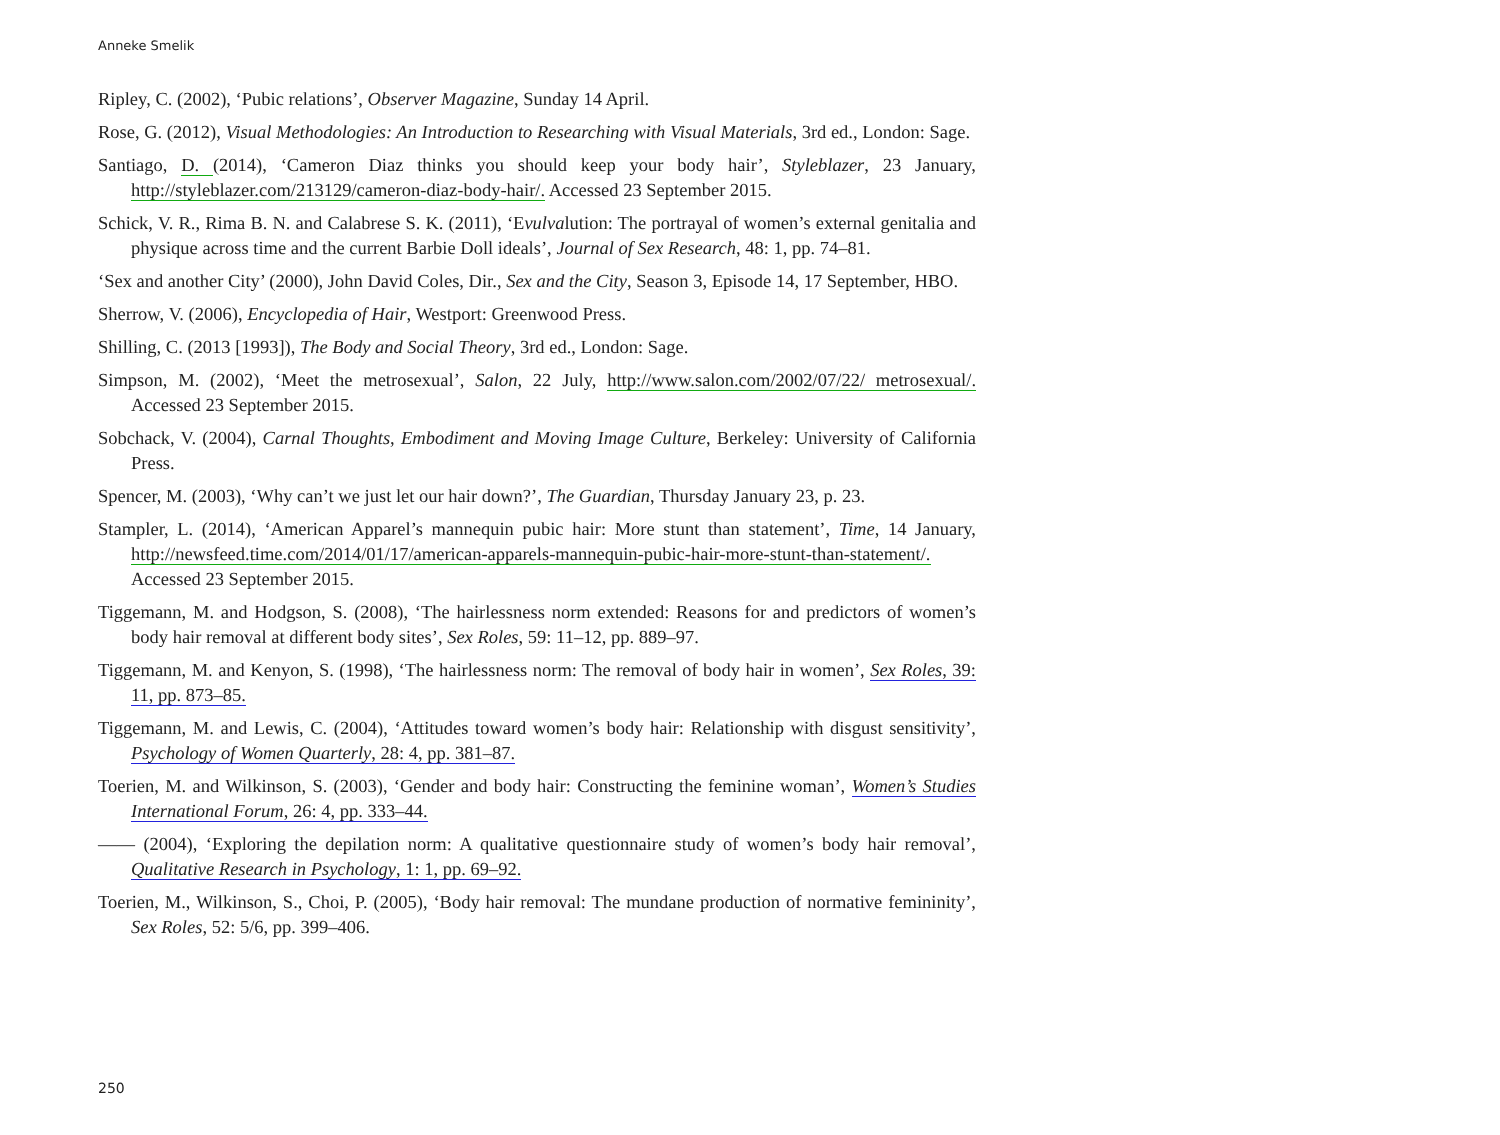Anneke Smelik
Ripley, C. (2002), ‘Pubic relations’, Observer Magazine, Sunday 14 April.
Rose, G. (2012), Visual Methodologies: An Introduction to Researching with Visual Materials, 3rd ed., London: Sage.
Santiago, D. (2014), ‘Cameron Diaz thinks you should keep your body hair’, Styleblazer, 23 January, http://styleblazer.com/213129/cameron-diaz-body-hair/. Accessed 23 September 2015.
Schick, V. R., Rima B. N. and Calabrese S. K. (2011), ‘Evulvalution: The portrayal of women’s external genitalia and physique across time and the current Barbie Doll ideals’, Journal of Sex Research, 48: 1, pp. 74–81.
‘Sex and another City’ (2000), John David Coles, Dir., Sex and the City, Season 3, Episode 14, 17 September, HBO.
Sherrow, V. (2006), Encyclopedia of Hair, Westport: Greenwood Press.
Shilling, C. (2013 [1993]), The Body and Social Theory, 3rd ed., London: Sage.
Simpson, M. (2002), ‘Meet the metrosexual’, Salon, 22 July, http://www.salon.com/2002/07/22/ metrosexual/. Accessed 23 September 2015.
Sobchack, V. (2004), Carnal Thoughts, Embodiment and Moving Image Culture, Berkeley: University of California Press.
Spencer, M. (2003), ‘Why can’t we just let our hair down?’, The Guardian, Thursday January 23, p. 23.
Stampler, L. (2014), ‘American Apparel’s mannequin pubic hair: More stunt than statement’, Time, 14 January, http://newsfeed.time.com/2014/01/17/american-apparels-mannequin-pubic-hair-more-stunt-than-statement/. Accessed 23 September 2015.
Tiggemann, M. and Hodgson, S. (2008), ‘The hairlessness norm extended: Reasons for and predictors of women’s body hair removal at different body sites’, Sex Roles, 59: 11–12, pp. 889–97.
Tiggemann, M. and Kenyon, S. (1998), ‘The hairlessness norm: The removal of body hair in women’, Sex Roles, 39: 11, pp. 873–85.
Tiggemann, M. and Lewis, C. (2004), ‘Attitudes toward women’s body hair: Relationship with disgust sensitivity’, Psychology of Women Quarterly, 28: 4, pp. 381–87.
Toerien, M. and Wilkinson, S. (2003), ‘Gender and body hair: Constructing the feminine woman’, Women’s Studies International Forum, 26: 4, pp. 333–44.
—— (2004), ‘Exploring the depilation norm: A qualitative questionnaire study of women’s body hair removal’, Qualitative Research in Psychology, 1: 1, pp. 69–92.
Toerien, M., Wilkinson, S., Choi, P. (2005), ‘Body hair removal: The mundane production of normative femininity’, Sex Roles, 52: 5/6, pp. 399–406.
250